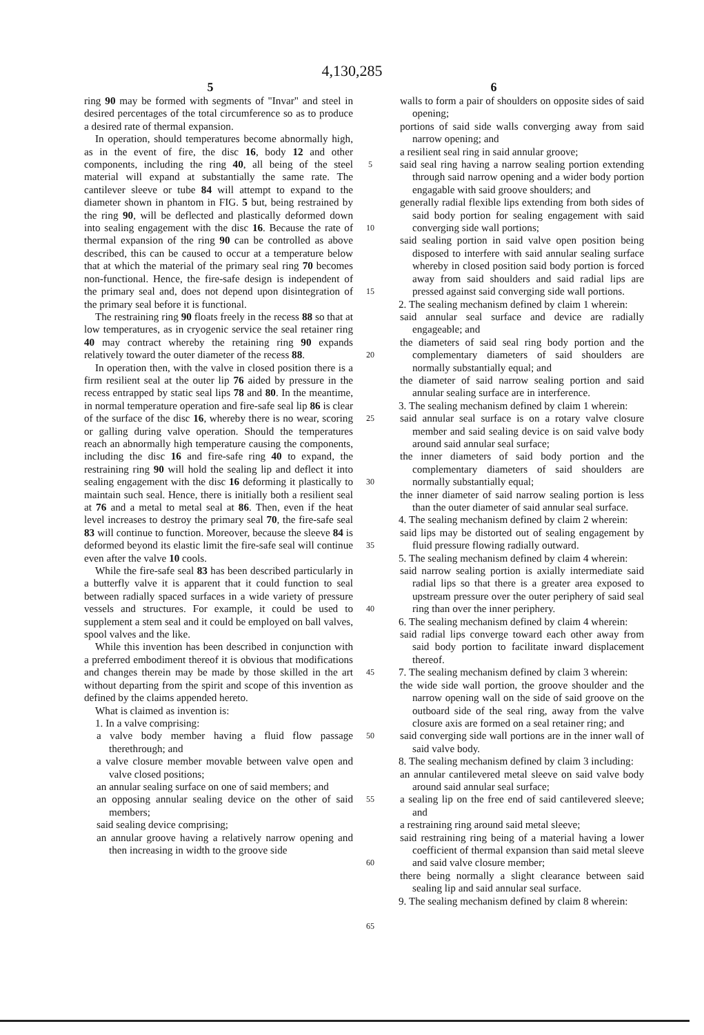4,130,285
5 6
ring 90 may be formed with segments of "Invar" and steel in desired percentages of the total circumference so as to produce a desired rate of thermal expansion.
In operation, should temperatures become abnormally high, as in the event of fire, the disc 16, body 12 and other components, including the ring 40, all being of the steel material will expand at substantially the same rate. The cantilever sleeve or tube 84 will attempt to expand to the diameter shown in phantom in FIG. 5 but, being restrained by the ring 90, will be deflected and plastically deformed down into sealing engagement with the disc 16. Because the rate of thermal expansion of the ring 90 can be controlled as above described, this can be caused to occur at a temperature below that at which the material of the primary seal ring 70 becomes non-functional. Hence, the fire-safe design is independent of the primary seal and, does not depend upon disintegration of the primary seal before it is functional.
The restraining ring 90 floats freely in the recess 88 so that at low temperatures, as in cryogenic service the seal retainer ring 40 may contract whereby the retaining ring 90 expands relatively toward the outer diameter of the recess 88.
In operation then, with the valve in closed position there is a firm resilient seal at the outer lip 76 aided by pressure in the recess entrapped by static seal lips 78 and 80. In the meantime, in normal temperature operation and fire-safe seal lip 86 is clear of the surface of the disc 16, whereby there is no wear, scoring or galling during valve operation. Should the temperatures reach an abnormally high temperature causing the components, including the disc 16 and fire-safe ring 40 to expand, the restraining ring 90 will hold the sealing lip and deflect it into sealing engagement with the disc 16 deforming it plastically to maintain such seal. Hence, there is initially both a resilient seal at 76 and a metal to metal seal at 86. Then, even if the heat level increases to destroy the primary seal 70, the fire-safe seal 83 will continue to function. Moreover, because the sleeve 84 is deformed beyond its elastic limit the fire-safe seal will continue even after the valve 10 cools.
While the fire-safe seal 83 has been described particularly in a butterfly valve it is apparent that it could function to seal between radially spaced surfaces in a wide variety of pressure vessels and structures. For example, it could be used to supplement a stem seal and it could be employed on ball valves, spool valves and the like.
While this invention has been described in conjunction with a preferred embodiment thereof it is obvious that modifications and changes therein may be made by those skilled in the art without departing from the spirit and scope of this invention as defined by the claims appended hereto.
What is claimed as invention is:
1. In a valve comprising:
a valve body member having a fluid flow passage therethrough; and
a valve closure member movable between valve open and valve closed positions;
an annular sealing surface on one of said members; and
an opposing annular sealing device on the other of said members;
said sealing device comprising;
an annular groove having a relatively narrow opening and then increasing in width to the groove side
5
10
15
20
25
30
35
40
45
50
55
60
65
walls to form a pair of shoulders on opposite sides of said opening;
portions of said side walls converging away from said narrow opening; and
a resilient seal ring in said annular groove;
said seal ring having a narrow sealing portion extending through said narrow opening and a wider body portion engagable with said groove shoulders; and
generally radial flexible lips extending from both sides of said body portion for sealing engagement with said converging side wall portions;
said sealing portion in said valve open position being disposed to interfere with said annular sealing surface whereby in closed position said body portion is forced away from said shoulders and said radial lips are pressed against said converging side wall portions.
2. The sealing mechanism defined by claim 1 wherein:
said annular seal surface and device are radially engageable; and
the diameters of said seal ring body portion and the complementary diameters of said shoulders are normally substantially equal; and
the diameter of said narrow sealing portion and said annular sealing surface are in interference.
3. The sealing mechanism defined by claim 1 wherein:
said annular seal surface is on a rotary valve closure member and said sealing device is on said valve body around said annular seal surface;
the inner diameters of said body portion and the complementary diameters of said shoulders are normally substantially equal;
the inner diameter of said narrow sealing portion is less than the outer diameter of said annular seal surface.
4. The sealing mechanism defined by claim 2 wherein:
said lips may be distorted out of sealing engagement by fluid pressure flowing radially outward.
5. The sealing mechanism defined by claim 4 wherein:
said narrow sealing portion is axially intermediate said radial lips so that there is a greater area exposed to upstream pressure over the outer periphery of said seal ring than over the inner periphery.
6. The sealing mechanism defined by claim 4 wherein:
said radial lips converge toward each other away from said body portion to facilitate inward displacement thereof.
7. The sealing mechanism defined by claim 3 wherein:
the wide side wall portion, the groove shoulder and the narrow opening wall on the side of said groove on the outboard side of the seal ring, away from the valve closure axis are formed on a seal retainer ring; and
said converging side wall portions are in the inner wall of said valve body.
8. The sealing mechanism defined by claim 3 including:
an annular cantilevered metal sleeve on said valve body around said annular seal surface;
a sealing lip on the free end of said cantilevered sleeve; and
a restraining ring around said metal sleeve;
said restraining ring being of a material having a lower coefficient of thermal expansion than said metal sleeve and said valve closure member;
there being normally a slight clearance between said sealing lip and said annular seal surface.
9. The sealing mechanism defined by claim 8 wherein: